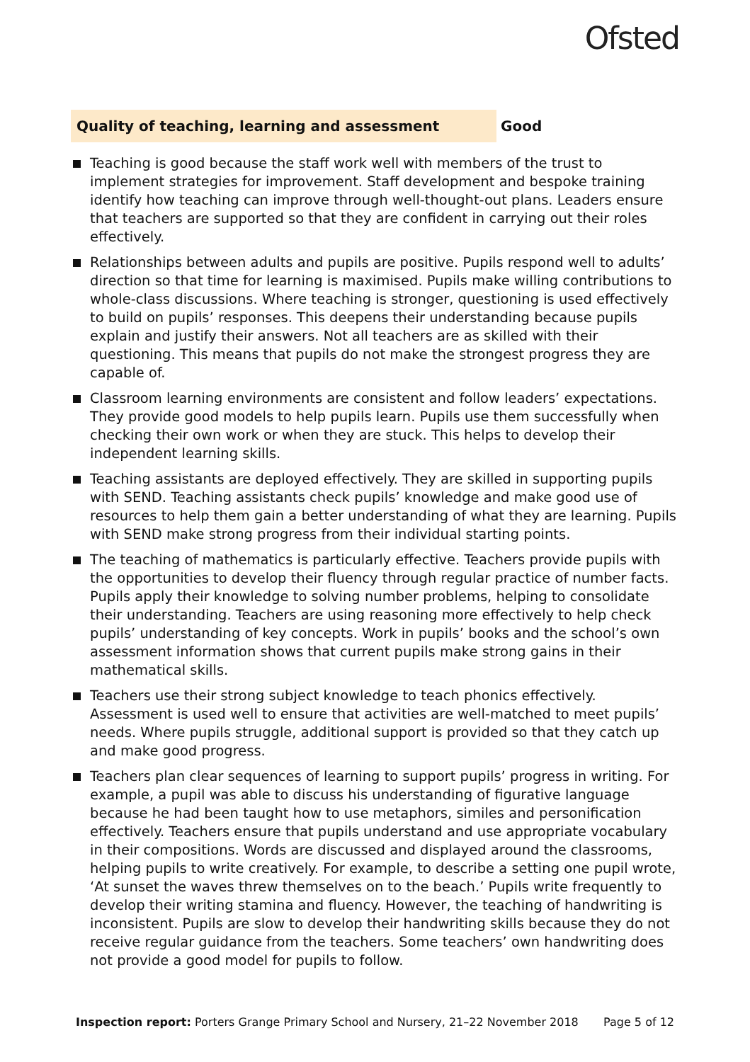Ofsted
Quality of teaching, learning and assessment Good
Teaching is good because the staff work well with members of the trust to implement strategies for improvement. Staff development and bespoke training identify how teaching can improve through well-thought-out plans. Leaders ensure that teachers are supported so that they are confident in carrying out their roles effectively.
Relationships between adults and pupils are positive. Pupils respond well to adults’ direction so that time for learning is maximised. Pupils make willing contributions to whole-class discussions. Where teaching is stronger, questioning is used effectively to build on pupils’ responses. This deepens their understanding because pupils explain and justify their answers. Not all teachers are as skilled with their questioning. This means that pupils do not make the strongest progress they are capable of.
Classroom learning environments are consistent and follow leaders’ expectations. They provide good models to help pupils learn. Pupils use them successfully when checking their own work or when they are stuck. This helps to develop their independent learning skills.
Teaching assistants are deployed effectively. They are skilled in supporting pupils with SEND. Teaching assistants check pupils’ knowledge and make good use of resources to help them gain a better understanding of what they are learning. Pupils with SEND make strong progress from their individual starting points.
The teaching of mathematics is particularly effective. Teachers provide pupils with the opportunities to develop their fluency through regular practice of number facts. Pupils apply their knowledge to solving number problems, helping to consolidate their understanding. Teachers are using reasoning more effectively to help check pupils’ understanding of key concepts. Work in pupils’ books and the school’s own assessment information shows that current pupils make strong gains in their mathematical skills.
Teachers use their strong subject knowledge to teach phonics effectively. Assessment is used well to ensure that activities are well-matched to meet pupils’ needs. Where pupils struggle, additional support is provided so that they catch up and make good progress.
Teachers plan clear sequences of learning to support pupils’ progress in writing. For example, a pupil was able to discuss his understanding of figurative language because he had been taught how to use metaphors, similes and personification effectively. Teachers ensure that pupils understand and use appropriate vocabulary in their compositions. Words are discussed and displayed around the classrooms, helping pupils to write creatively. For example, to describe a setting one pupil wrote, ‘At sunset the waves threw themselves on to the beach.’ Pupils write frequently to develop their writing stamina and fluency. However, the teaching of handwriting is inconsistent. Pupils are slow to develop their handwriting skills because they do not receive regular guidance from the teachers. Some teachers’ own handwriting does not provide a good model for pupils to follow.
Inspection report: Porters Grange Primary School and Nursery, 21–22 November 2018
Page 5 of 12